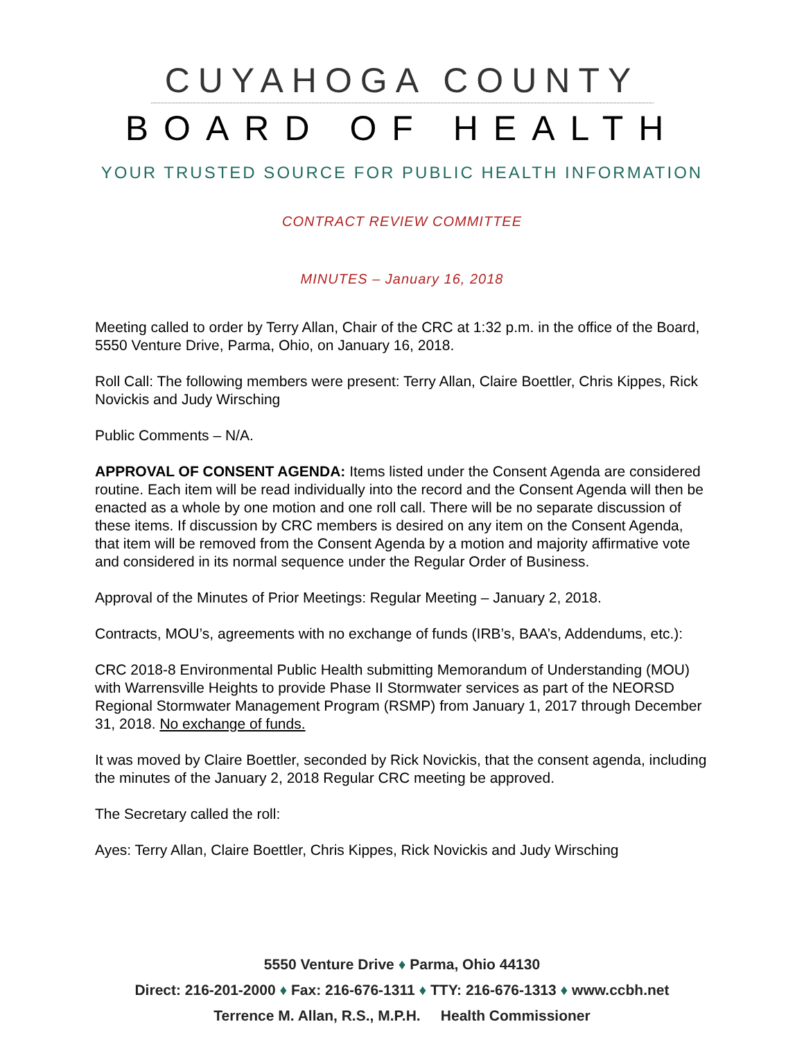CUYAHOGA COUNTY
BOARD OF HEALTH
YOUR TRUSTED SOURCE FOR PUBLIC HEALTH INFORMATION
CONTRACT REVIEW COMMITTEE
MINUTES – January 16, 2018
Meeting called to order by Terry Allan, Chair of the CRC at 1:32 p.m. in the office of the Board, 5550 Venture Drive, Parma, Ohio, on January 16, 2018.
Roll Call: The following members were present: Terry Allan, Claire Boettler, Chris Kippes, Rick Novickis and Judy Wirsching
Public Comments – N/A.
APPROVAL OF CONSENT AGENDA: Items listed under the Consent Agenda are considered routine. Each item will be read individually into the record and the Consent Agenda will then be enacted as a whole by one motion and one roll call. There will be no separate discussion of these items. If discussion by CRC members is desired on any item on the Consent Agenda, that item will be removed from the Consent Agenda by a motion and majority affirmative vote and considered in its normal sequence under the Regular Order of Business.
Approval of the Minutes of Prior Meetings: Regular Meeting – January 2, 2018.
Contracts, MOU’s, agreements with no exchange of funds (IRB’s, BAA’s, Addendums, etc.):
CRC 2018-8 Environmental Public Health submitting Memorandum of Understanding (MOU) with Warrensville Heights to provide Phase II Stormwater services as part of the NEORSD Regional Stormwater Management Program (RSMP) from January 1, 2017 through December 31, 2018. No exchange of funds.
It was moved by Claire Boettler, seconded by Rick Novickis, that the consent agenda, including the minutes of the January 2, 2018 Regular CRC meeting be approved.
The Secretary called the roll:
Ayes: Terry Allan, Claire Boettler, Chris Kippes, Rick Novickis and Judy Wirsching
5550 Venture Drive ♦ Parma, Ohio 44130
Direct: 216-201-2000 ♦ Fax: 216-676-1311 ♦ TTY: 216-676-1313 ♦ www.ccbh.net
Terrence M. Allan, R.S., M.P.H. Health Commissioner